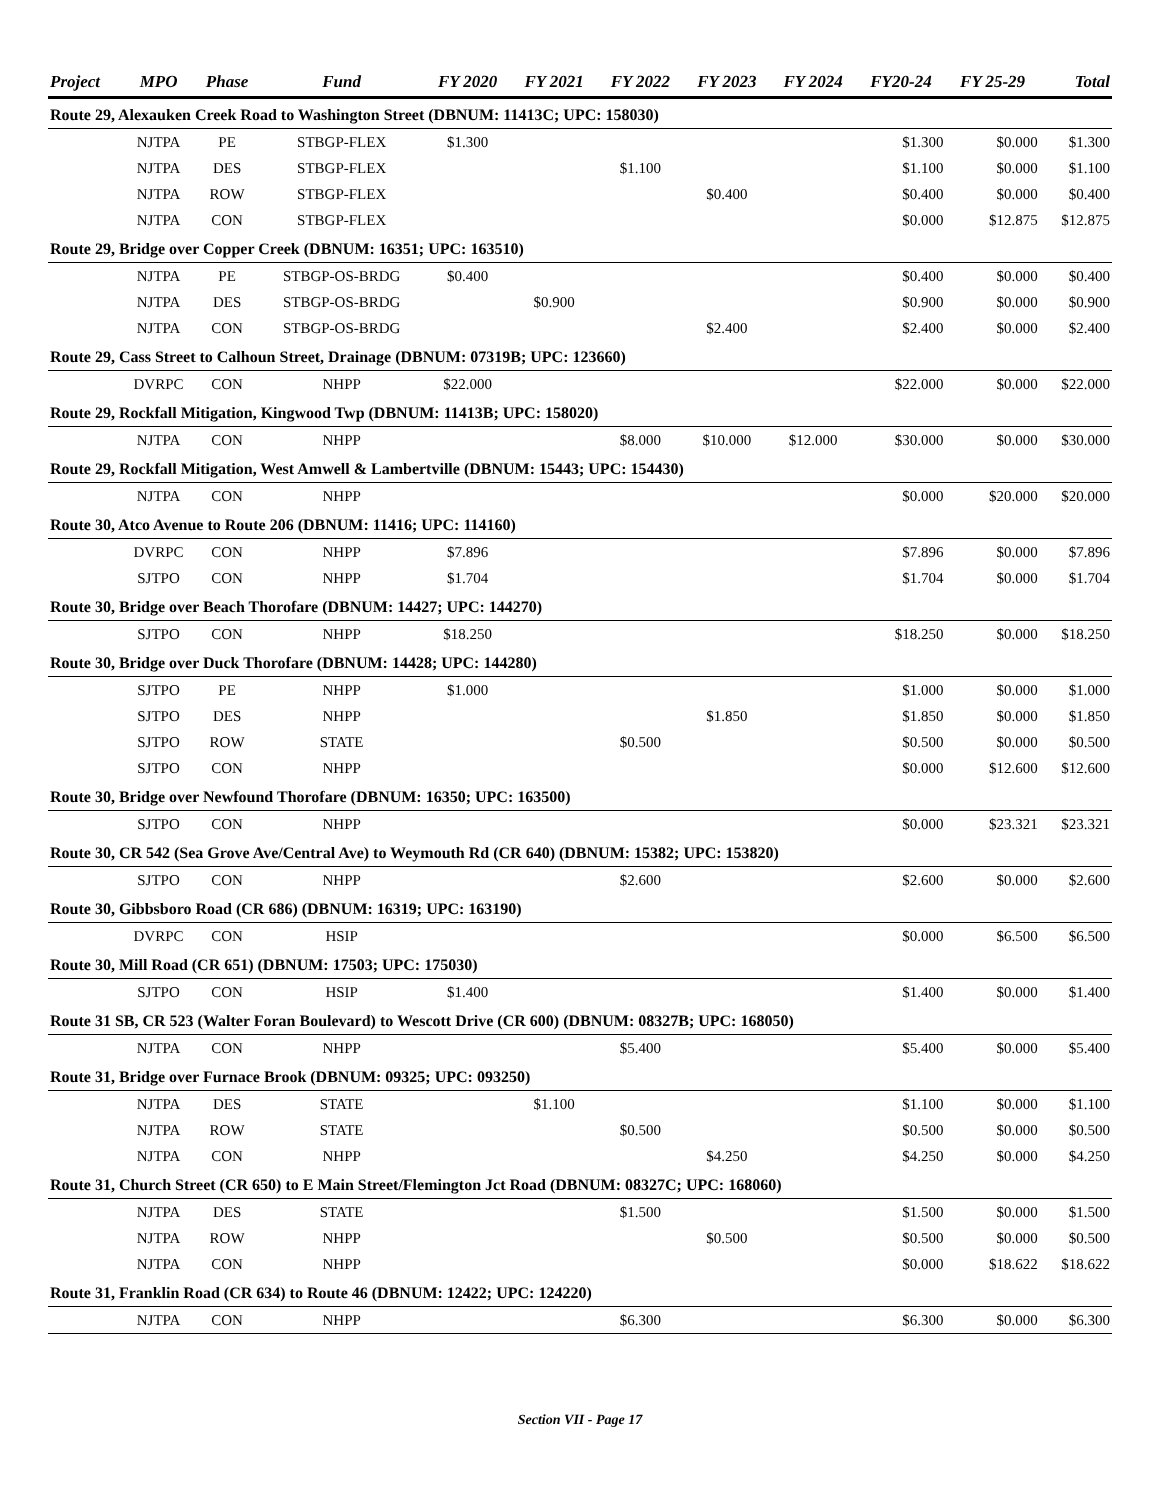| Project | MPO | Phase | Fund | FY 2020 | FY 2021 | FY 2022 | FY 2023 | FY 2024 | FY20-24 | FY 25-29 | Total |
| --- | --- | --- | --- | --- | --- | --- | --- | --- | --- | --- | --- |
| Route 29, Alexauken Creek Road to Washington Street (DBNUM: 11413C; UPC: 158030) | | | | | | | | | | | |
| | NJTPA | PE | STBGP-FLEX | $1.300 | | | | | $1.300 | $0.000 | $1.300 |
| | NJTPA | DES | STBGP-FLEX | | | $1.100 | | | $1.100 | $0.000 | $1.100 |
| | NJTPA | ROW | STBGP-FLEX | | | | $0.400 | | $0.400 | $0.000 | $0.400 |
| | NJTPA | CON | STBGP-FLEX | | | | | | $0.000 | $12.875 | $12.875 |
| Route 29, Bridge over Copper Creek (DBNUM: 16351; UPC: 163510) | | | | | | | | | | | |
| | NJTPA | PE | STBGP-OS-BRDG | $0.400 | | | | | $0.400 | $0.000 | $0.400 |
| | NJTPA | DES | STBGP-OS-BRDG | | $0.900 | | | | $0.900 | $0.000 | $0.900 |
| | NJTPA | CON | STBGP-OS-BRDG | | | | $2.400 | | $2.400 | $0.000 | $2.400 |
| Route 29, Cass Street to Calhoun Street, Drainage (DBNUM: 07319B; UPC: 123660) | | | | | | | | | | | |
| | DVRPC | CON | NHPP | $22.000 | | | | | $22.000 | $0.000 | $22.000 |
| Route 29, Rockfall Mitigation, Kingwood Twp (DBNUM: 11413B; UPC: 158020) | | | | | | | | | | | |
| | NJTPA | CON | NHPP | | | $8.000 | $10.000 | $12.000 | $30.000 | $0.000 | $30.000 |
| Route 29, Rockfall Mitigation, West Amwell & Lambertville (DBNUM: 15443; UPC: 154430) | | | | | | | | | | | |
| | NJTPA | CON | NHPP | | | | | | $0.000 | $20.000 | $20.000 |
| Route 30, Atco Avenue to Route 206 (DBNUM: 11416; UPC: 114160) | | | | | | | | | | | |
| | DVRPC | CON | NHPP | $7.896 | | | | | $7.896 | $0.000 | $7.896 |
| | SJTPO | CON | NHPP | $1.704 | | | | | $1.704 | $0.000 | $1.704 |
| Route 30, Bridge over Beach Thorofare (DBNUM: 14427; UPC: 144270) | | | | | | | | | | | |
| | SJTPO | CON | NHPP | $18.250 | | | | | $18.250 | $0.000 | $18.250 |
| Route 30, Bridge over Duck Thorofare (DBNUM: 14428; UPC: 144280) | | | | | | | | | | | |
| | SJTPO | PE | NHPP | $1.000 | | | | | $1.000 | $0.000 | $1.000 |
| | SJTPO | DES | NHPP | | | | $1.850 | | $1.850 | $0.000 | $1.850 |
| | SJTPO | ROW | STATE | | | $0.500 | | | $0.500 | $0.000 | $0.500 |
| | SJTPO | CON | NHPP | | | | | | $0.000 | $12.600 | $12.600 |
| Route 30, Bridge over Newfound Thorofare (DBNUM: 16350; UPC: 163500) | | | | | | | | | | | |
| | SJTPO | CON | NHPP | | | | | | $0.000 | $23.321 | $23.321 |
| Route 30, CR 542 (Sea Grove Ave/Central Ave) to Weymouth Rd (CR 640) (DBNUM: 15382; UPC: 153820) | | | | | | | | | | | |
| | SJTPO | CON | NHPP | | | $2.600 | | | $2.600 | $0.000 | $2.600 |
| Route 30, Gibbsboro Road (CR 686) (DBNUM: 16319; UPC: 163190) | | | | | | | | | | | |
| | DVRPC | CON | HSIP | | | | | | $0.000 | $6.500 | $6.500 |
| Route 30, Mill Road (CR 651) (DBNUM: 17503; UPC: 175030) | | | | | | | | | | | |
| | SJTPO | CON | HSIP | $1.400 | | | | | $1.400 | $0.000 | $1.400 |
| Route 31 SB, CR 523 (Walter Foran Boulevard) to Wescott Drive (CR 600) (DBNUM: 08327B; UPC: 168050) | | | | | | | | | | | |
| | NJTPA | CON | NHPP | | | $5.400 | | | $5.400 | $0.000 | $5.400 |
| Route 31, Bridge over Furnace Brook (DBNUM: 09325; UPC: 093250) | | | | | | | | | | | |
| | NJTPA | DES | STATE | | $1.100 | | | | $1.100 | $0.000 | $1.100 |
| | NJTPA | ROW | STATE | | | $0.500 | | | $0.500 | $0.000 | $0.500 |
| | NJTPA | CON | NHPP | | | | $4.250 | | $4.250 | $0.000 | $4.250 |
| Route 31, Church Street (CR 650) to E Main Street/Flemington Jct Road (DBNUM: 08327C; UPC: 168060) | | | | | | | | | | | |
| | NJTPA | DES | STATE | | | $1.500 | | | $1.500 | $0.000 | $1.500 |
| | NJTPA | ROW | NHPP | | | | $0.500 | | $0.500 | $0.000 | $0.500 |
| | NJTPA | CON | NHPP | | | | | | $0.000 | $18.622 | $18.622 |
| Route 31, Franklin Road (CR 634) to Route 46 (DBNUM: 12422; UPC: 124220) | | | | | | | | | | | |
| | NJTPA | CON | NHPP | | | $6.300 | | | $6.300 | $0.000 | $6.300 |
Section VII - Page 17